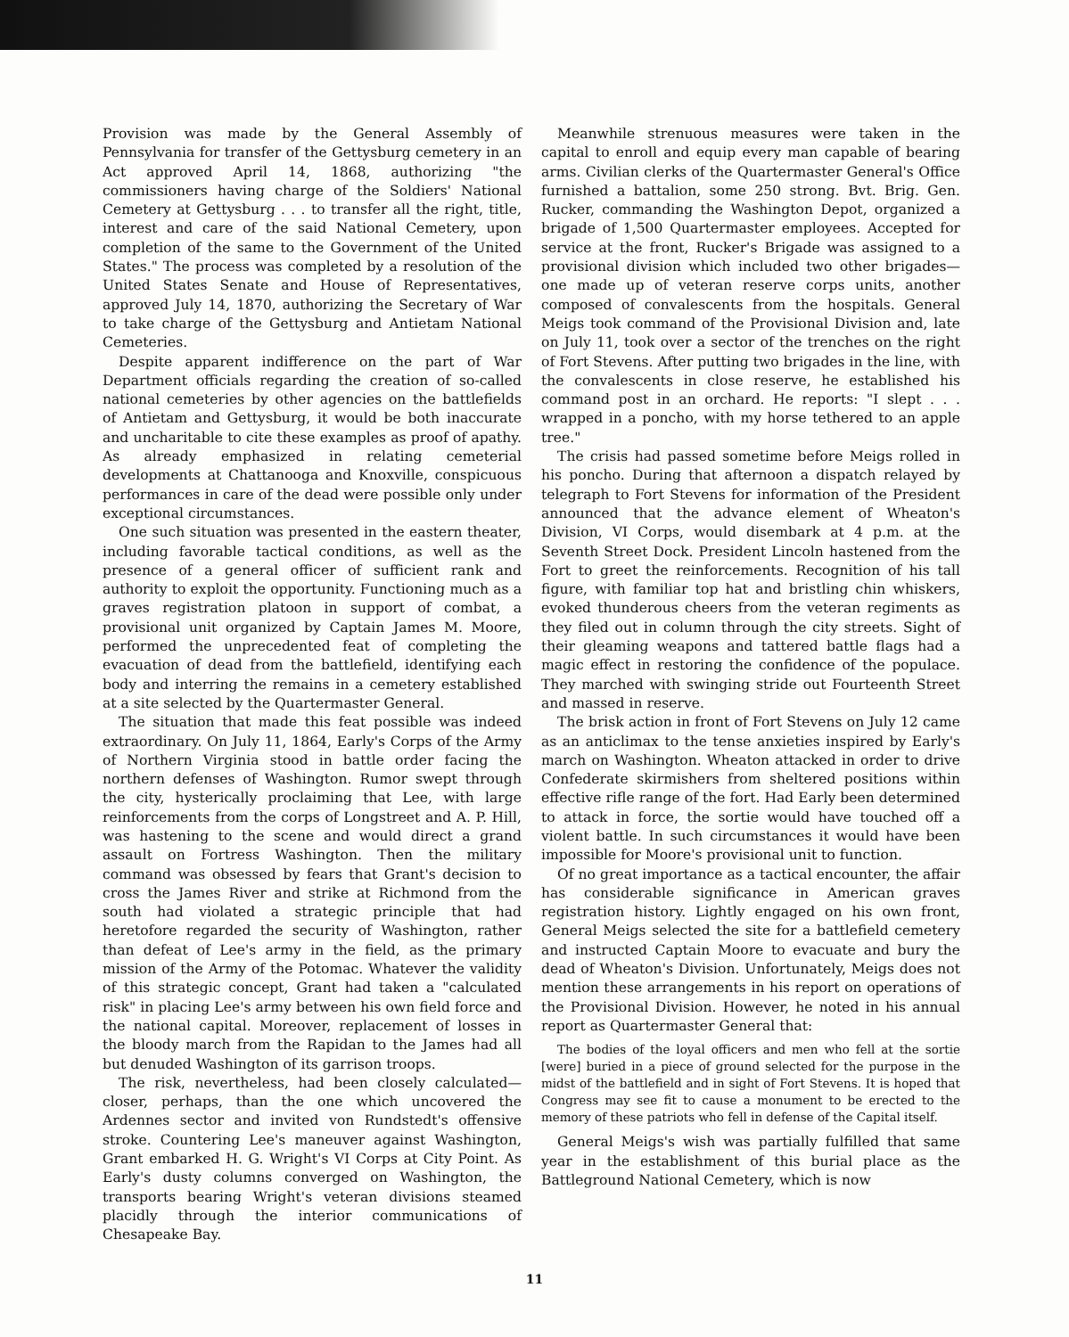Provision was made by the General Assembly of Pennsylvania for transfer of the Gettysburg cemetery in an Act approved April 14, 1868, authorizing "the commissioners having charge of the Soldiers' National Cemetery at Gettysburg . . . to transfer all the right, title, interest and care of the said National Cemetery, upon completion of the same to the Government of the United States." The process was completed by a resolution of the United States Senate and House of Representatives, approved July 14, 1870, authorizing the Secretary of War to take charge of the Gettysburg and Antietam National Cemeteries.
Despite apparent indifference on the part of War Department officials regarding the creation of so-called national cemeteries by other agencies on the battlefields of Antietam and Gettysburg, it would be both inaccurate and uncharitable to cite these examples as proof of apathy. As already emphasized in relating cemeterial developments at Chattanooga and Knoxville, conspicuous performances in care of the dead were possible only under exceptional circumstances.
One such situation was presented in the eastern theater, including favorable tactical conditions, as well as the presence of a general officer of sufficient rank and authority to exploit the opportunity. Functioning much as a graves registration platoon in support of combat, a provisional unit organized by Captain James M. Moore, performed the unprecedented feat of completing the evacuation of dead from the battlefield, identifying each body and interring the remains in a cemetery established at a site selected by the Quartermaster General.
The situation that made this feat possible was indeed extraordinary. On July 11, 1864, Early's Corps of the Army of Northern Virginia stood in battle order facing the northern defenses of Washington. Rumor swept through the city, hysterically proclaiming that Lee, with large reinforcements from the corps of Longstreet and A. P. Hill, was hastening to the scene and would direct a grand assault on Fortress Washington. Then the military command was obsessed by fears that Grant's decision to cross the James River and strike at Richmond from the south had violated a strategic principle that had heretofore regarded the security of Washington, rather than defeat of Lee's army in the field, as the primary mission of the Army of the Potomac. Whatever the validity of this strategic concept, Grant had taken a "calculated risk" in placing Lee's army between his own field force and the national capital. Moreover, replacement of losses in the bloody march from the Rapidan to the James had all but denuded Washington of its garrison troops.
The risk, nevertheless, had been closely calculated—closer, perhaps, than the one which uncovered the Ardennes sector and invited von Rundstedt's offensive stroke. Countering Lee's maneuver against Washington, Grant embarked H. G. Wright's VI Corps at City Point. As Early's dusty columns converged on Washington, the transports bearing Wright's veteran divisions steamed placidly through the interior communications of Chesapeake Bay.
Meanwhile strenuous measures were taken in the capital to enroll and equip every man capable of bearing arms. Civilian clerks of the Quartermaster General's Office furnished a battalion, some 250 strong. Bvt. Brig. Gen. Rucker, commanding the Washington Depot, organized a brigade of 1,500 Quartermaster employees. Accepted for service at the front, Rucker's Brigade was assigned to a provisional division which included two other brigades—one made up of veteran reserve corps units, another composed of convalescents from the hospitals. General Meigs took command of the Provisional Division and, late on July 11, took over a sector of the trenches on the right of Fort Stevens. After putting two brigades in the line, with the convalescents in close reserve, he established his command post in an orchard. He reports: "I slept . . . wrapped in a poncho, with my horse tethered to an apple tree."
The crisis had passed sometime before Meigs rolled in his poncho. During that afternoon a dispatch relayed by telegraph to Fort Stevens for information of the President announced that the advance element of Wheaton's Division, VI Corps, would disembark at 4 p.m. at the Seventh Street Dock. President Lincoln hastened from the Fort to greet the reinforcements. Recognition of his tall figure, with familiar top hat and bristling chin whiskers, evoked thunderous cheers from the veteran regiments as they filed out in column through the city streets. Sight of their gleaming weapons and tattered battle flags had a magic effect in restoring the confidence of the populace. They marched with swinging stride out Fourteenth Street and massed in reserve.
The brisk action in front of Fort Stevens on July 12 came as an anticlimax to the tense anxieties inspired by Early's march on Washington. Wheaton attacked in order to drive Confederate skirmishers from sheltered positions within effective rifle range of the fort. Had Early been determined to attack in force, the sortie would have touched off a violent battle. In such circumstances it would have been impossible for Moore's provisional unit to function.
Of no great importance as a tactical encounter, the affair has considerable significance in American graves registration history. Lightly engaged on his own front, General Meigs selected the site for a battlefield cemetery and instructed Captain Moore to evacuate and bury the dead of Wheaton's Division. Unfortunately, Meigs does not mention these arrangements in his report on operations of the Provisional Division. However, he noted in his annual report as Quartermaster General that:
The bodies of the loyal officers and men who fell at the sortie [were] buried in a piece of ground selected for the purpose in the midst of the battlefield and in sight of Fort Stevens. It is hoped that Congress may see fit to cause a monument to be erected to the memory of these patriots who fell in defense of the Capital itself.
General Meigs's wish was partially fulfilled that same year in the establishment of this burial place as the Battleground National Cemetery, which is now
11